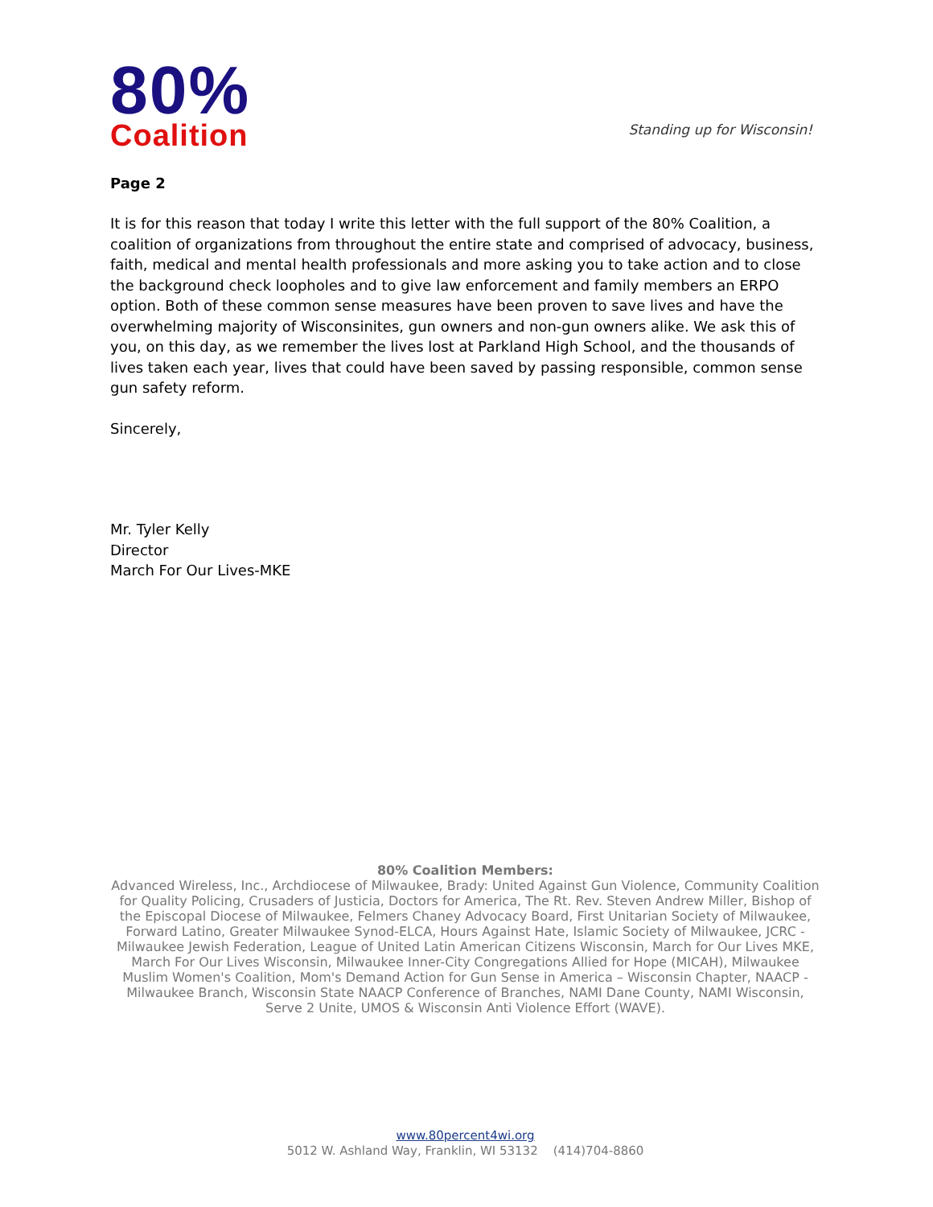80%
Coalition
Standing up for Wisconsin!
Page 2
It is for this reason that today I write this letter with the full support of the 80% Coalition, a coalition of organizations from throughout the entire state and comprised of advocacy, business, faith, medical and mental health professionals and more asking you to take action and to close the background check loopholes and to give law enforcement and family members an ERPO option. Both of these common sense measures have been proven to save lives and have the overwhelming majority of Wisconsinites, gun owners and non-gun owners alike. We ask this of you, on this day, as we remember the lives lost at Parkland High School, and the thousands of lives taken each year, lives that could have been saved by passing responsible, common sense gun safety reform.
Sincerely,
Mr. Tyler Kelly
Director
March For Our Lives-MKE
80% Coalition Members:
Advanced Wireless, Inc., Archdiocese of Milwaukee, Brady: United Against Gun Violence, Community Coalition for Quality Policing, Crusaders of Justicia, Doctors for America, The Rt. Rev. Steven Andrew Miller, Bishop of the Episcopal Diocese of Milwaukee, Felmers Chaney Advocacy Board, First Unitarian Society of Milwaukee, Forward Latino, Greater Milwaukee Synod-ELCA, Hours Against Hate, Islamic Society of Milwaukee, JCRC - Milwaukee Jewish Federation, League of United Latin American Citizens Wisconsin, March for Our Lives MKE, March For Our Lives Wisconsin, Milwaukee Inner-City Congregations Allied for Hope (MICAH), Milwaukee Muslim Women's Coalition, Mom's Demand Action for Gun Sense in America – Wisconsin Chapter, NAACP - Milwaukee Branch, Wisconsin State NAACP Conference of Branches, NAMI Dane County, NAMI Wisconsin, Serve 2 Unite, UMOS & Wisconsin Anti Violence Effort (WAVE).
www.80percent4wi.org
5012 W. Ashland Way, Franklin, WI 53132 (414)704-8860